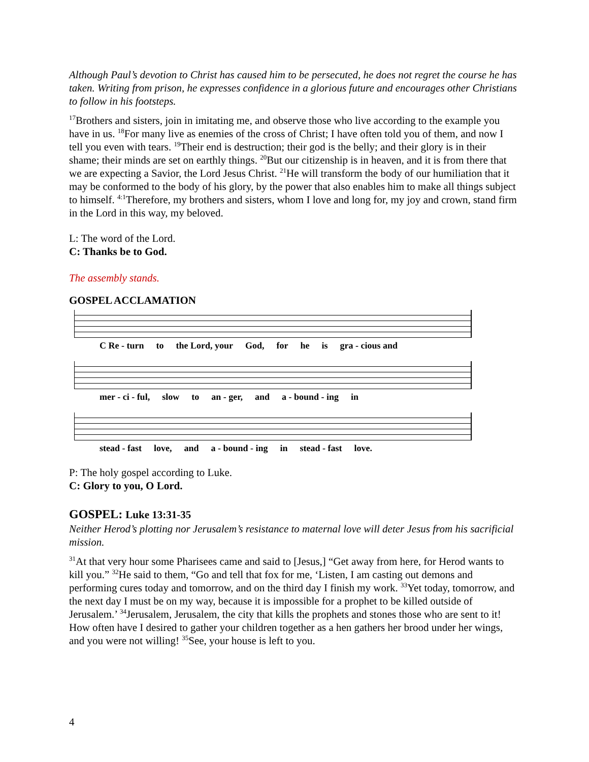Although Paul’s devotion to Christ has caused him to be persecuted, he does not regret the course he has taken. Writing from prison, he expresses confidence in a glorious future and encourages other Christians to follow in his footsteps.
<sup>17</sup> Brothers and sisters, join in imitating me, and observe those who live according to the example you have in us. <sup>18</sup>For many live as enemies of the cross of Christ; I have often told you of them, and now I tell you even with tears. <sup>19</sup>Their end is destruction; their god is the belly; and their glory is in their shame; their minds are set on earthly things. <sup>20</sup>But our citizenship is in heaven, and it is from there that we are expecting a Savior, the Lord Jesus Christ. <sup>21</sup>He will transform the body of our humiliation that it may be conformed to the body of his glory, by the power that also enables him to make all things subject to himself. <sup>4:1</sup>Therefore, my brothers and sisters, whom I love and long for, my joy and crown, stand firm in the Lord in this way, my beloved.
L: The word of the Lord.
C: Thanks be to God.
The assembly stands.
GOSPEL ACCLAMATION
C Re - turn to the Lord, your God, for he is gra - cious and
mer - ci - ful, slow to an - ger, and a - bound - ing in
stead - fast love, and a - bound - ing in stead - fast love.
P: The holy gospel according to Luke.
C: Glory to you, O Lord.
GOSPEL: Luke 13:31-35
Neither Herod’s plotting nor Jerusalem’s resistance to maternal love will deter Jesus from his sacrificial mission.
<sup>31</sup> At that very hour some Pharisees came and said to [Jesus,] “Get away from here, for Herod wants to kill you.” <sup>32</sup>He said to them, “Go and tell that fox for me, ‘Listen, I am casting out demons and performing cures today and tomorrow, and on the third day I finish my work. <sup>33</sup>Yet today, tomorrow, and the next day I must be on my way, because it is impossible for a prophet to be killed outside of Jerusalem.’ <sup>34</sup>Jerusalem, Jerusalem, the city that kills the prophets and stones those who are sent to it! How often have I desired to gather your children together as a hen gathers her brood under her wings, and you were not willing! <sup>35</sup>See, your house is left to you.
4